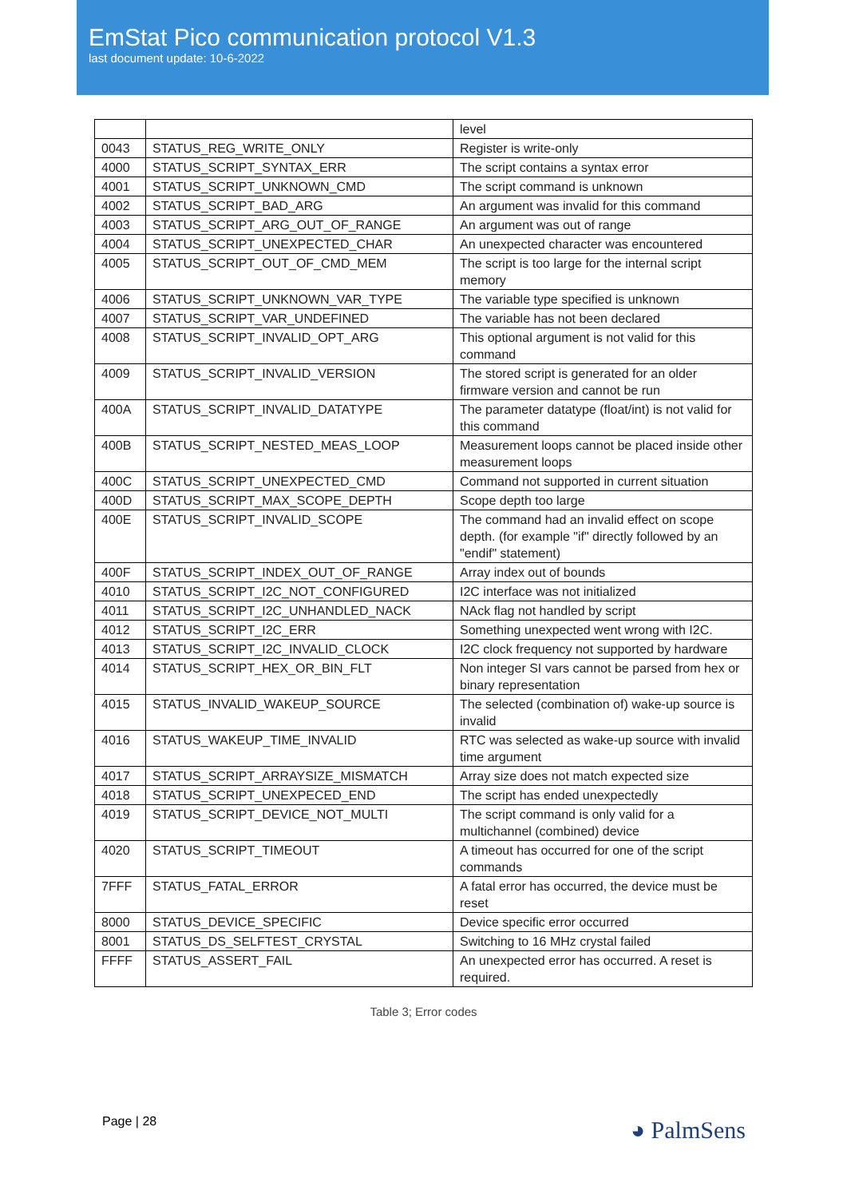EmStat Pico communication protocol V1.3
last document update: 10-6-2022
| | | level |
| 0043 | STATUS_REG_WRITE_ONLY | Register is write-only |
| 4000 | STATUS_SCRIPT_SYNTAX_ERR | The script contains a syntax error |
| 4001 | STATUS_SCRIPT_UNKNOWN_CMD | The script command is unknown |
| 4002 | STATUS_SCRIPT_BAD_ARG | An argument was invalid for this command |
| 4003 | STATUS_SCRIPT_ARG_OUT_OF_RANGE | An argument was out of range |
| 4004 | STATUS_SCRIPT_UNEXPECTED_CHAR | An unexpected character was encountered |
| 4005 | STATUS_SCRIPT_OUT_OF_CMD_MEM | The script is too large for the internal script memory |
| 4006 | STATUS_SCRIPT_UNKNOWN_VAR_TYPE | The variable type specified is unknown |
| 4007 | STATUS_SCRIPT_VAR_UNDEFINED | The variable has not been declared |
| 4008 | STATUS_SCRIPT_INVALID_OPT_ARG | This optional argument is not valid for this command |
| 4009 | STATUS_SCRIPT_INVALID_VERSION | The stored script is generated for an older firmware version and cannot be run |
| 400A | STATUS_SCRIPT_INVALID_DATATYPE | The parameter datatype (float/int) is not valid for this command |
| 400B | STATUS_SCRIPT_NESTED_MEAS_LOOP | Measurement loops cannot be placed inside other measurement loops |
| 400C | STATUS_SCRIPT_UNEXPECTED_CMD | Command not supported in current situation |
| 400D | STATUS_SCRIPT_MAX_SCOPE_DEPTH | Scope depth too large |
| 400E | STATUS_SCRIPT_INVALID_SCOPE | The command had an invalid effect on scope depth. (for example "if" directly followed by an "endif" statement) |
| 400F | STATUS_SCRIPT_INDEX_OUT_OF_RANGE | Array index out of bounds |
| 4010 | STATUS_SCRIPT_I2C_NOT_CONFIGURED | I2C interface was not initialized |
| 4011 | STATUS_SCRIPT_I2C_UNHANDLED_NACK | NAck flag not handled by script |
| 4012 | STATUS_SCRIPT_I2C_ERR | Something unexpected went wrong with I2C. |
| 4013 | STATUS_SCRIPT_I2C_INVALID_CLOCK | I2C clock frequency not supported by hardware |
| 4014 | STATUS_SCRIPT_HEX_OR_BIN_FLT | Non integer SI vars cannot be parsed from hex or binary representation |
| 4015 | STATUS_INVALID_WAKEUP_SOURCE | The selected (combination of) wake-up source is invalid |
| 4016 | STATUS_WAKEUP_TIME_INVALID | RTC was selected as wake-up source with invalid time argument |
| 4017 | STATUS_SCRIPT_ARRAYSIZE_MISMATCH | Array size does not match expected size |
| 4018 | STATUS_SCRIPT_UNEXPECED_END | The script has ended unexpectedly |
| 4019 | STATUS_SCRIPT_DEVICE_NOT_MULTI | The script command is only valid for a multichannel (combined) device |
| 4020 | STATUS_SCRIPT_TIMEOUT | A timeout has occurred for one of the script commands |
| 7FFF | STATUS_FATAL_ERROR | A fatal error has occurred, the device must be reset |
| 8000 | STATUS_DEVICE_SPECIFIC | Device specific error occurred |
| 8001 | STATUS_DS_SELFTEST_CRYSTAL | Switching to 16 MHz crystal failed |
| FFFF | STATUS_ASSERT_FAIL | An unexpected error has occurred. A reset is required. |
Table 3; Error codes
Page | 28 ◕ PalmSens